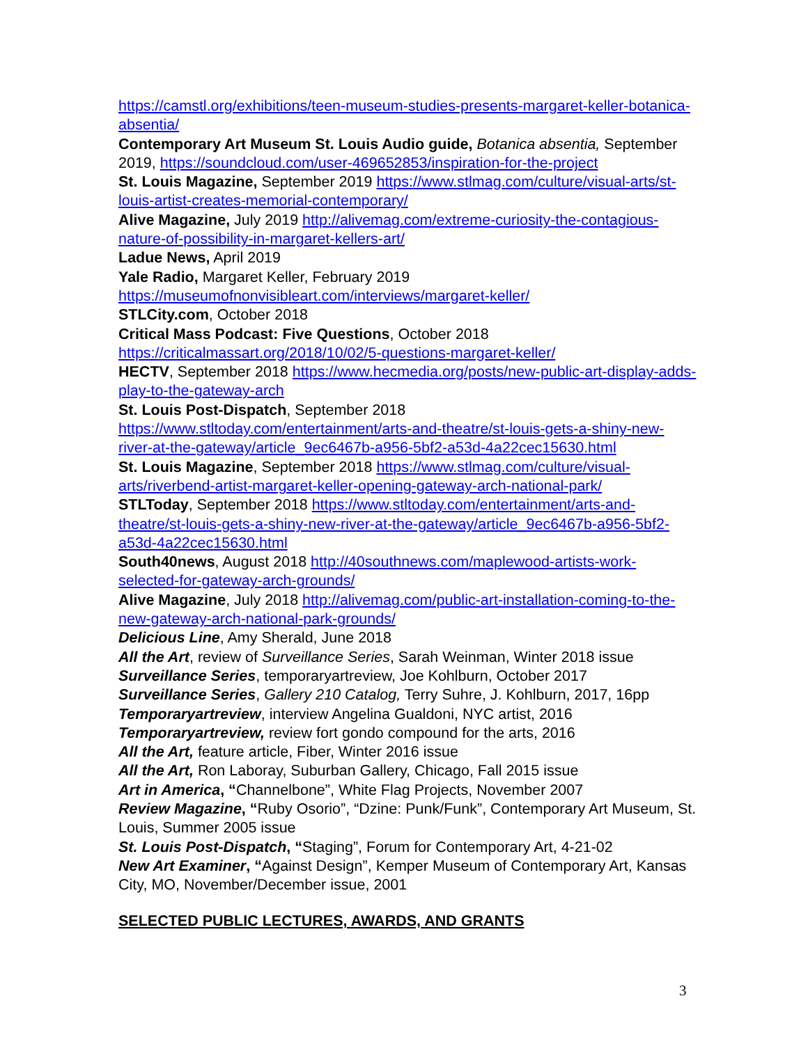https://camstl.org/exhibitions/teen-museum-studies-presents-margaret-keller-botanica-absentia/
Contemporary Art Museum St. Louis Audio guide, Botanica absentia, September 2019, https://soundcloud.com/user-469652853/inspiration-for-the-project
St. Louis Magazine, September 2019 https://www.stlmag.com/culture/visual-arts/st-louis-artist-creates-memorial-contemporary/
Alive Magazine, July 2019 http://alivemag.com/extreme-curiosity-the-contagious-nature-of-possibility-in-margaret-kellers-art/
Ladue News, April 2019
Yale Radio, Margaret Keller, February 2019
https://museumofnonvisibleart.com/interviews/margaret-keller/
STLCity.com, October 2018
Critical Mass Podcast: Five Questions, October 2018
https://criticalmassart.org/2018/10/02/5-questions-margaret-keller/
HECTV, September 2018 https://www.hecmedia.org/posts/new-public-art-display-adds-play-to-the-gateway-arch
St. Louis Post-Dispatch, September 2018
https://www.stltoday.com/entertainment/arts-and-theatre/st-louis-gets-a-shiny-new-river-at-the-gateway/article_9ec6467b-a956-5bf2-a53d-4a22cec15630.html
St. Louis Magazine, September 2018 https://www.stlmag.com/culture/visual-arts/riverbend-artist-margaret-keller-opening-gateway-arch-national-park/
STLToday, September 2018 https://www.stltoday.com/entertainment/arts-and-theatre/st-louis-gets-a-shiny-new-river-at-the-gateway/article_9ec6467b-a956-5bf2-a53d-4a22cec15630.html
South40news, August 2018 http://40southnews.com/maplewood-artists-work-selected-for-gateway-arch-grounds/
Alive Magazine, July 2018 http://alivemag.com/public-art-installation-coming-to-the-new-gateway-arch-national-park-grounds/
Delicious Line, Amy Sherald, June 2018
All the Art, review of Surveillance Series, Sarah Weinman, Winter 2018 issue
Surveillance Series, temporaryartreview, Joe Kohlburn, October 2017
Surveillance Series, Gallery 210 Catalog, Terry Suhre, J. Kohlburn, 2017, 16pp
Temporaryartreview, interview Angelina Gualdoni, NYC artist, 2016
Temporaryartreview, review fort gondo compound for the arts, 2016
All the Art, feature article, Fiber, Winter 2016 issue
All the Art, Ron Laboray, Suburban Gallery, Chicago, Fall 2015 issue
Art in America, “Channelbone”, White Flag Projects, November 2007
Review Magazine, “Ruby Osorio”, “Dzine: Punk/Funk”, Contemporary Art Museum, St. Louis, Summer 2005 issue
St. Louis Post-Dispatch, “Staging”, Forum for Contemporary Art, 4-21-02
New Art Examiner, “Against Design”, Kemper Museum of Contemporary Art, Kansas City, MO, November/December issue, 2001
SELECTED PUBLIC LECTURES, AWARDS, AND GRANTS
3